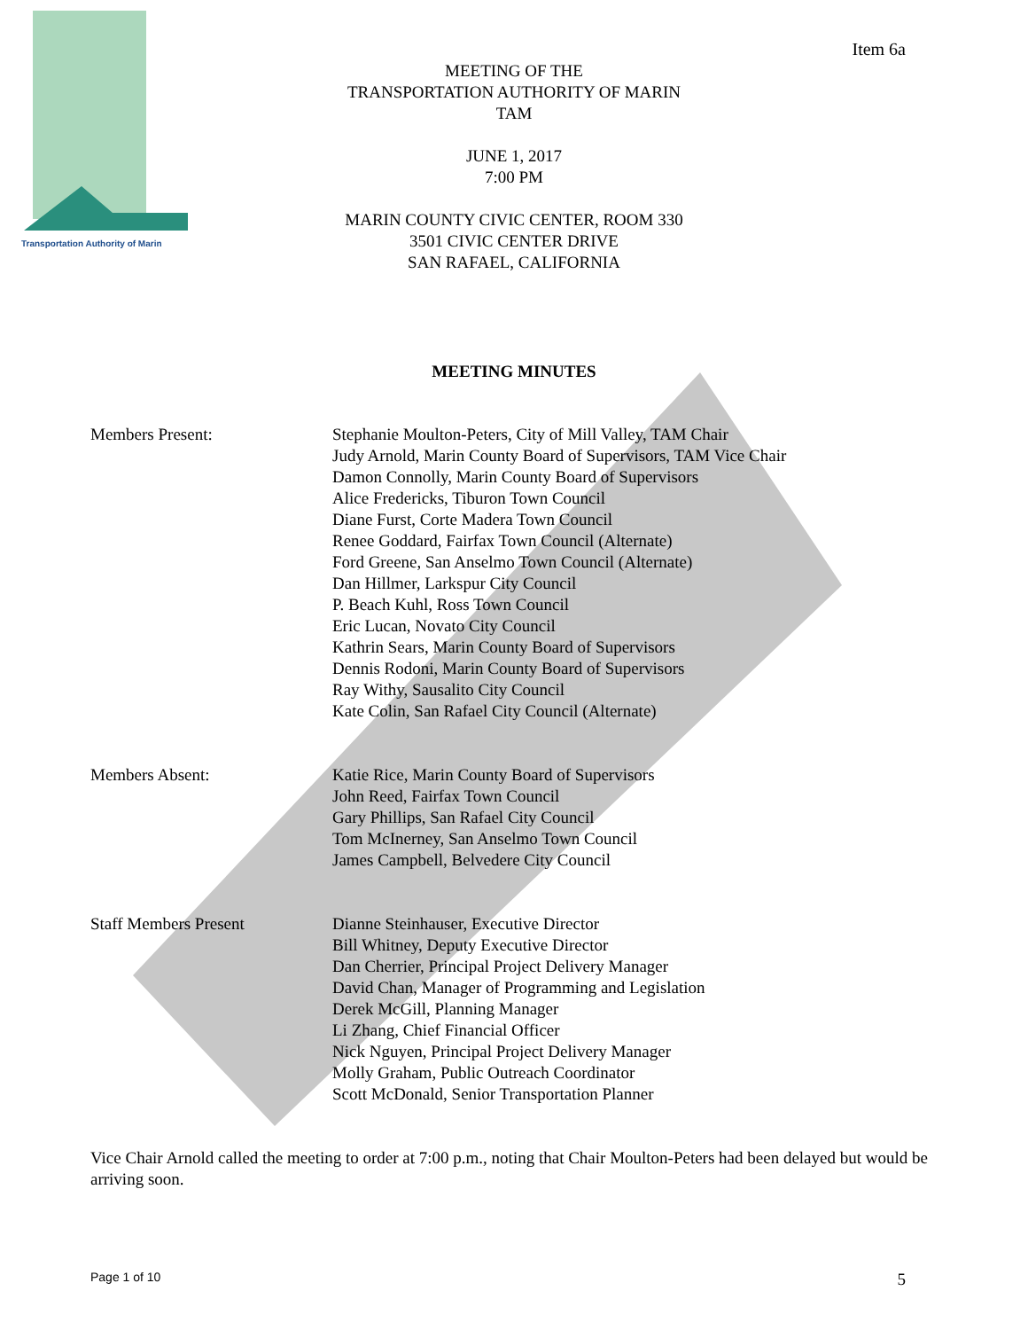Transportation Authority of Marin
Item 6a
MEETING OF THE
TRANSPORTATION AUTHORITY OF MARIN
TAM
JUNE 1, 2017
7:00 PM
MARIN COUNTY CIVIC CENTER, ROOM 330
3501 CIVIC CENTER DRIVE
SAN RAFAEL, CALIFORNIA
MEETING MINUTES
Members Present: Stephanie Moulton-Peters, City of Mill Valley, TAM Chair
Judy Arnold, Marin County Board of Supervisors, TAM Vice Chair
Damon Connolly, Marin County Board of Supervisors
Alice Fredericks, Tiburon Town Council
Diane Furst, Corte Madera Town Council
Renee Goddard, Fairfax Town Council (Alternate)
Ford Greene, San Anselmo Town Council (Alternate)
Dan Hillmer, Larkspur City Council
P. Beach Kuhl, Ross Town Council
Eric Lucan, Novato City Council
Kathrin Sears, Marin County Board of Supervisors
Dennis Rodoni, Marin County Board of Supervisors
Ray Withy, Sausalito City Council
Kate Colin, San Rafael City Council (Alternate)
Members Absent: Katie Rice, Marin County Board of Supervisors
John Reed, Fairfax Town Council
Gary Phillips, San Rafael City Council
Tom McInerney, San Anselmo Town Council
James Campbell, Belvedere City Council
Staff Members Present Dianne Steinhauser, Executive Director
Bill Whitney, Deputy Executive Director
Dan Cherrier, Principal Project Delivery Manager
David Chan, Manager of Programming and Legislation
Derek McGill, Planning Manager
Li Zhang, Chief Financial Officer
Nick Nguyen, Principal Project Delivery Manager
Molly Graham, Public Outreach Coordinator
Scott McDonald, Senior Transportation Planner
Vice Chair Arnold called the meeting to order at 7:00 p.m., noting that Chair Moulton-Peters had been delayed but would be arriving soon.
Page 1 of 10 5